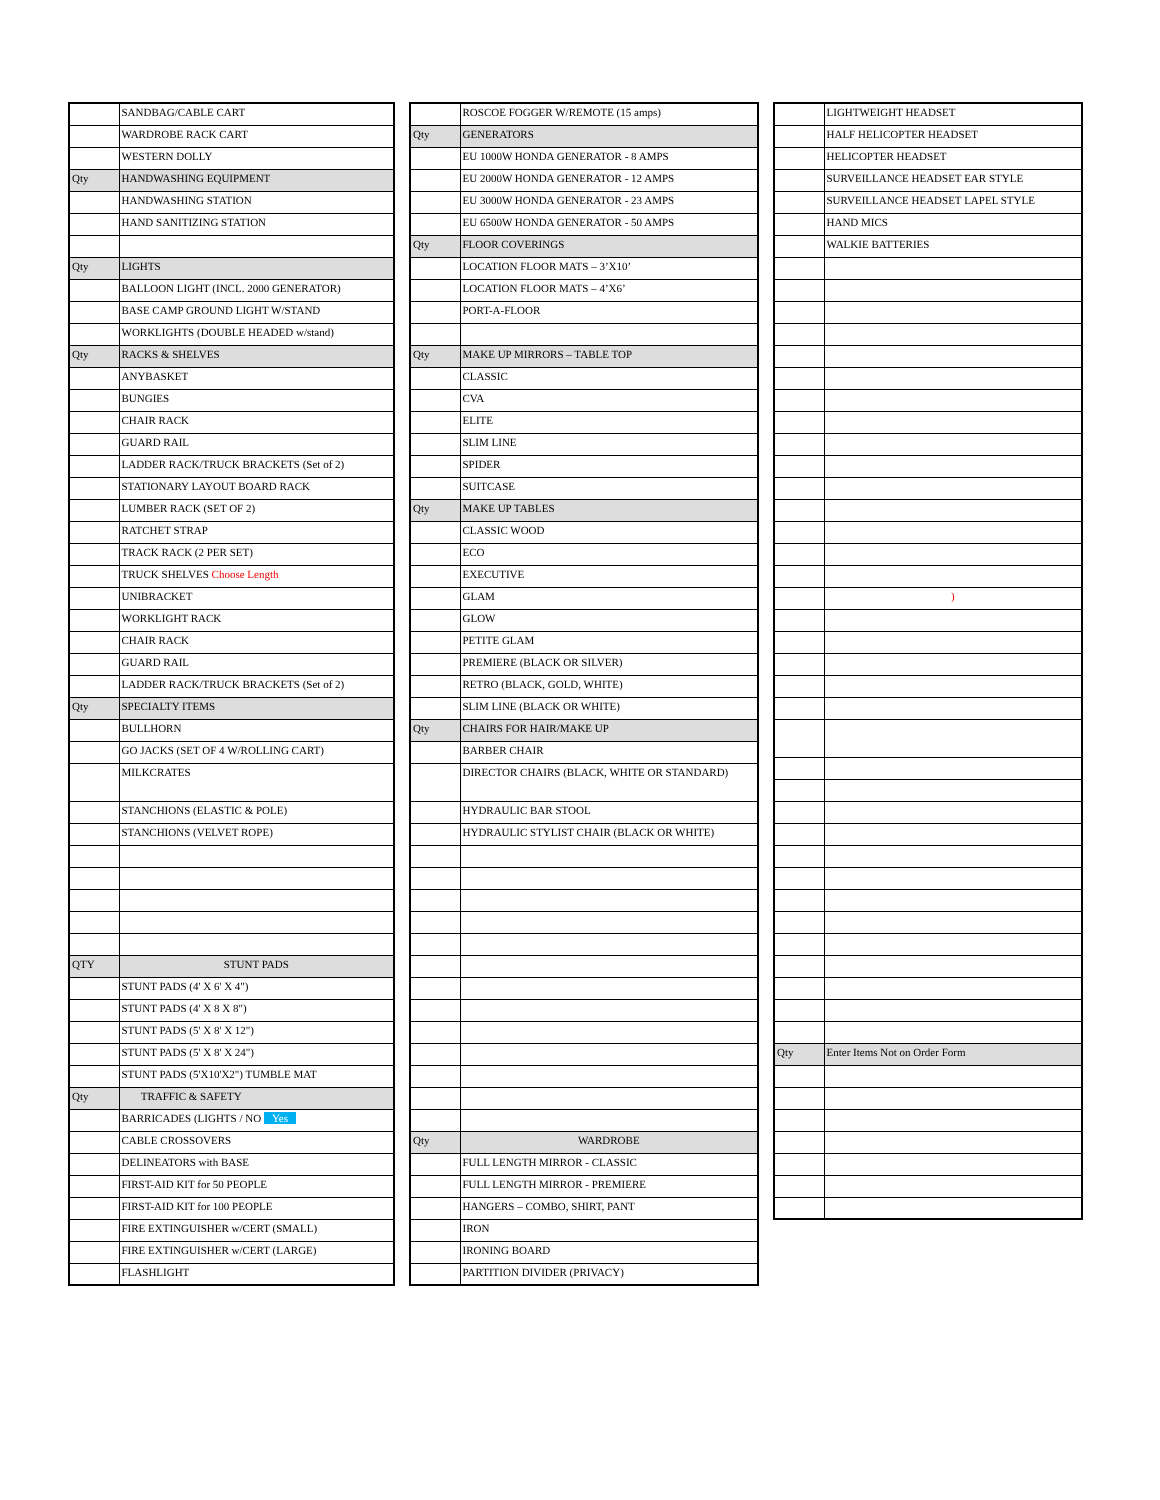| | SANDBAG/CABLE CART |
| | WARDROBE RACK CART |
| | WESTERN DOLLY |
| Qty | HANDWASHING EQUIPMENT |
| | HANDWASHING STATION |
| | HAND SANITIZING STATION |
| Qty | LIGHTS |
| | BALLOON LIGHT (INCL. 2000 GENERATOR) |
| | BASE CAMP GROUND LIGHT W/STAND |
| | WORKLIGHTS (DOUBLE HEADED w/stand) |
| Qty | RACKS & SHELVES |
| | ANYBASKET |
| | BUNGIES |
| | CHAIR RACK |
| | GUARD RAIL |
| | LADDER RACK/TRUCK BRACKETS (Set of 2) |
| | STATIONARY LAYOUT BOARD RACK |
| | LUMBER RACK (SET OF 2) |
| | RATCHET STRAP |
| | TRACK RACK (2 PER SET) |
| | TRUCK SHELVES Choose Length |
| | UNIBRACKET |
| | WORKLIGHT RACK |
| | CHAIR RACK |
| | GUARD RAIL |
| | LADDER RACK/TRUCK BRACKETS (Set of 2) |
| Qty | SPECIALTY ITEMS |
| | BULLHORN |
| | GO JACKS (SET OF 4 W/ROLLING CART) |
| | MILKCRATES |
| | STANCHIONS (ELASTIC & POLE) |
| | STANCHIONS (VELVET ROPE) |
| QTY | STUNT PADS |
| | STUNT PADS (4' X 6' X 4") |
| | STUNT PADS (4' X 8 X 8") |
| | STUNT PADS (5' X 8' X 12") |
| | STUNT PADS (5' X 8' X 24") |
| | STUNT PADS (5'X10'X2") TUMBLE MAT |
| Qty | TRAFFIC & SAFETY |
| | BARRICADES (LIGHTS / NO Yes |
| | CABLE CROSSOVERS |
| | DELINEATORS with BASE |
| | FIRST-AID KIT for 50 PEOPLE |
| | FIRST-AID KIT for 100 PEOPLE |
| | FIRE EXTINGUISHER w/CERT (SMALL) |
| | FIRE EXTINGUISHER w/CERT (LARGE) |
| | FLASHLIGHT |
| | ROSCOE FOGGER W/REMOTE (15 amps) |
| Qty | GENERATORS |
| | EU 1000W HONDA GENERATOR - 8 AMPS |
| | EU 2000W HONDA GENERATOR - 12 AMPS |
| | EU 3000W HONDA GENERATOR - 23 AMPS |
| | EU 6500W HONDA GENERATOR - 50 AMPS |
| Qty | FLOOR COVERINGS |
| | LOCATION FLOOR MATS – 3’X10’ |
| | LOCATION FLOOR MATS – 4’X6’ |
| | PORT-A-FLOOR |
| Qty | MAKE UP MIRRORS – TABLE TOP |
| | CLASSIC |
| | CVA |
| | ELITE |
| | SLIM LINE |
| | SPIDER |
| | SUITCASE |
| Qty | MAKE UP TABLES |
| | CLASSIC WOOD |
| | ECO |
| | EXECUTIVE |
| | GLAM |
| | GLOW |
| | PETITE GLAM |
| | PREMIERE (BLACK OR SILVER) |
| | RETRO (BLACK, GOLD, WHITE) |
| | SLIM LINE (BLACK OR WHITE) |
| Qty | CHAIRS FOR HAIR/MAKE UP |
| | BARBER CHAIR |
| | DIRECTOR CHAIRS (BLACK, WHITE OR STANDARD) |
| | HYDRAULIC BAR STOOL |
| | HYDRAULIC STYLIST CHAIR (BLACK OR WHITE) |
| Qty | WARDROBE |
| | FULL LENGTH MIRROR - CLASSIC |
| | FULL LENGTH MIRROR - PREMIERE |
| | HANGERS – COMBO, SHIRT, PANT |
| | IRON |
| | IRONING BOARD |
| | PARTITION DIVIDER (PRIVACY) |
| | LIGHTWEIGHT HEADSET |
| | HALF HELICOPTER HEADSET |
| | HELICOPTER HEADSET |
| | SURVEILLANCE HEADSET EAR STYLE |
| | SURVEILLANCE HEADSET LAPEL STYLE |
| | HAND MICS |
| | WALKIE BATTERIES |
| | ) |
| Qty | Enter Items Not on Order Form |